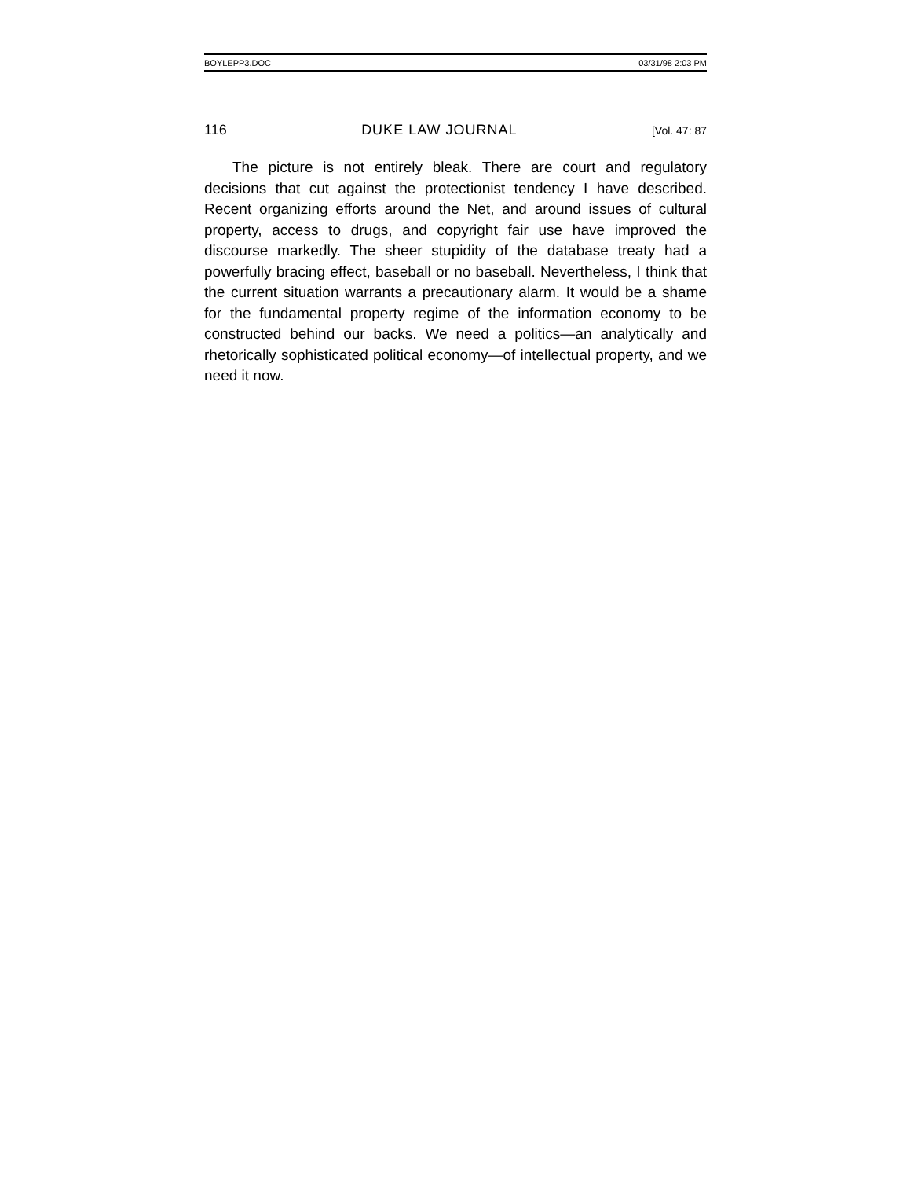BOYLEPP3.DOC 03/31/98 2:03 PM
116 DUKE LAW JOURNAL [Vol. 47: 87
The picture is not entirely bleak. There are court and regulatory decisions that cut against the protectionist tendency I have described. Recent organizing efforts around the Net, and around issues of cultural property, access to drugs, and copyright fair use have improved the discourse markedly. The sheer stupidity of the database treaty had a powerfully bracing effect, baseball or no baseball. Nevertheless, I think that the current situation warrants a precautionary alarm. It would be a shame for the fundamental property regime of the information economy to be constructed behind our backs. We need a politics—an analytically and rhetorically sophisticated political economy—of intellectual property, and we need it now.